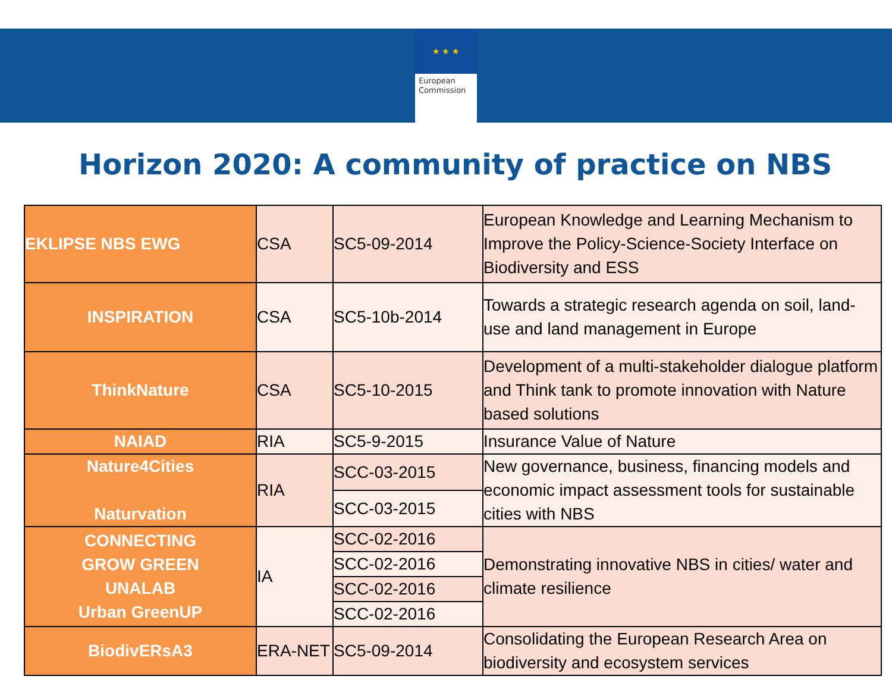★ ★ ★
European
Commission
Horizon 2020: A community of practice on NBS
| EKLIPSE NBS EWG | CSA | SC5-09-2014 | European Knowledge and Learning Mechanism to Improve the Policy-Science-Society Interface on Biodiversity and ESS |
| INSPIRATION | CSA | SC5-10b-2014 | Towards a strategic research agenda on soil, land-use and land management in Europe |
| ThinkNature | CSA | SC5-10-2015 | Development of a multi-stakeholder dialogue platform and Think tank to promote innovation with Nature based solutions |
| NAIAD | RIA | SC5-9-2015 | Insurance Value of Nature |
| Nature4Cities Naturvation | RIA | SCC-03-2015 | New governance, business, financing models and economic impact assessment tools for sustainable cities with NBS |
| | | SCC-03-2015 | |
| CONNECTING GROW GREEN UNALAB Urban GreenUP | IA | SCC-02-2016 | Demonstrating innovative NBS in cities/ water and climate resilience |
| | | SCC-02-2016 | |
| | | SCC-02-2016 | |
| | | SCC-02-2016 | |
| BiodivERsA3 | ERA-NET | SC5-09-2014 | Consolidating the European Research Area on biodiversity and ecosystem services |